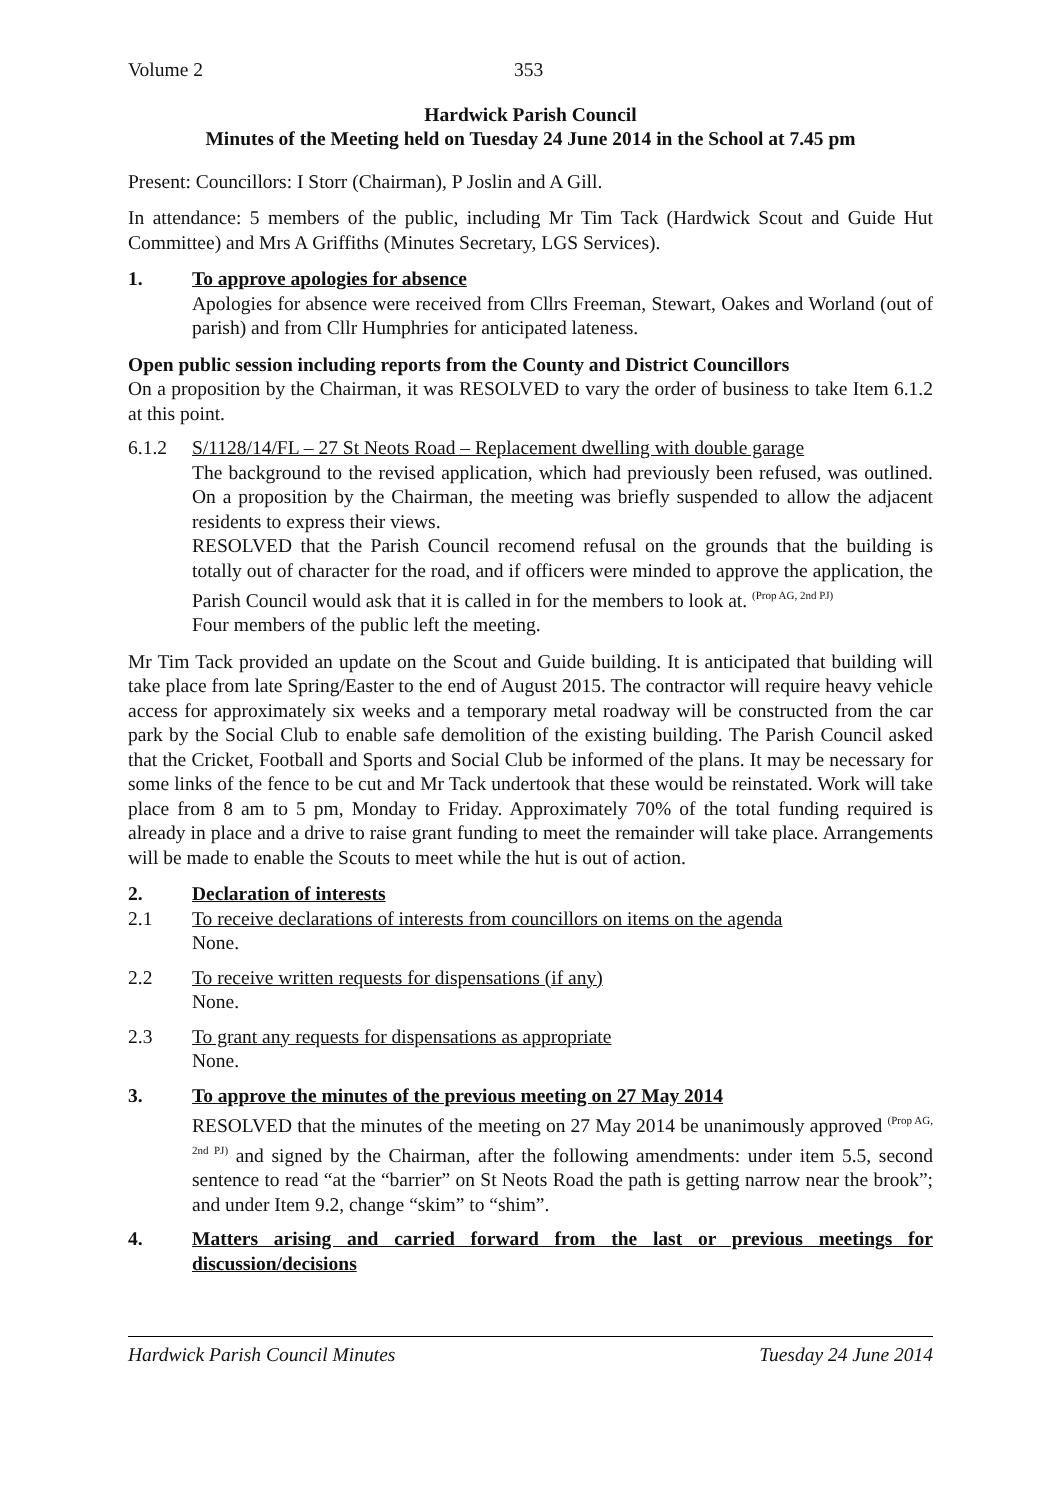Volume 2 353
Hardwick Parish Council
Minutes of the Meeting held on Tuesday 24 June 2014 in the School at 7.45 pm
Present: Councillors: I Storr (Chairman), P Joslin and A Gill.
In attendance: 5 members of the public, including Mr Tim Tack (Hardwick Scout and Guide Hut Committee) and Mrs A Griffiths (Minutes Secretary, LGS Services).
1. To approve apologies for absence
Apologies for absence were received from Cllrs Freeman, Stewart, Oakes and Worland (out of parish) and from Cllr Humphries for anticipated lateness.
Open public session including reports from the County and District Councillors
On a proposition by the Chairman, it was RESOLVED to vary the order of business to take Item 6.1.2 at this point.
6.1.2 S/1128/14/FL – 27 St Neots Road – Replacement dwelling with double garage
The background to the revised application, which had previously been refused, was outlined. On a proposition by the Chairman, the meeting was briefly suspended to allow the adjacent residents to express their views.
RESOLVED that the Parish Council recomend refusal on the grounds that the building is totally out of character for the road, and if officers were minded to approve the application, the Parish Council would ask that it is called in for the members to look at. <sup>(Prop AG, 2nd PJ)</sup>
Four members of the public left the meeting.
Mr Tim Tack provided an update on the Scout and Guide building. It is anticipated that building will take place from late Spring/Easter to the end of August 2015. The contractor will require heavy vehicle access for approximately six weeks and a temporary metal roadway will be constructed from the car park by the Social Club to enable safe demolition of the existing building. The Parish Council asked that the Cricket, Football and Sports and Social Club be informed of the plans. It may be necessary for some links of the fence to be cut and Mr Tack undertook that these would be reinstated. Work will take place from 8 am to 5 pm, Monday to Friday. Approximately 70% of the total funding required is already in place and a drive to raise grant funding to meet the remainder will take place. Arrangements will be made to enable the Scouts to meet while the hut is out of action.
2. Declaration of interests
2.1 To receive declarations of interests from councillors on items on the agenda
None.
2.2 To receive written requests for dispensations (if any)
None.
2.3 To grant any requests for dispensations as appropriate
None.
3. To approve the minutes of the previous meeting on 27 May 2014
RESOLVED that the minutes of the meeting on 27 May 2014 be unanimously approved <sup>(Prop AG, 2nd PJ)</sup> and signed by the Chairman, after the following amendments: under item 5.5, second sentence to read “at the “barrier” on St Neots Road the path is getting narrow near the brook”; and under Item 9.2, change “skim” to “shim”.
4. Matters arising and carried forward from the last or previous meetings for discussion/decisions
Hardwick Parish Council Minutes Tuesday 24 June 2014